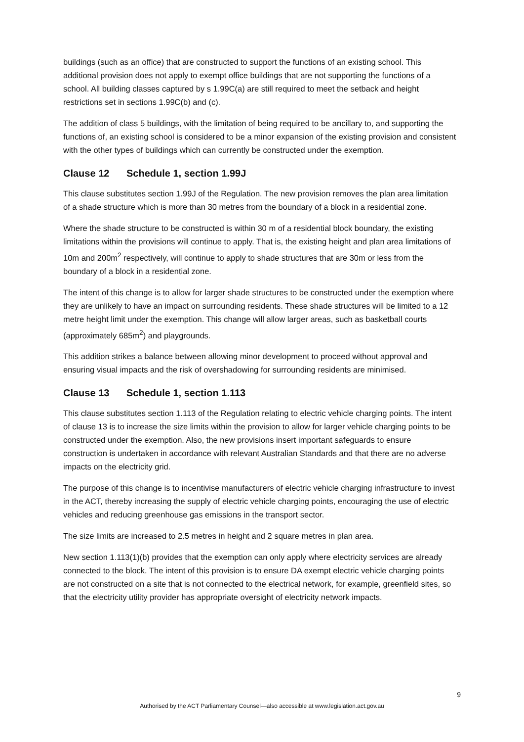buildings (such as an office) that are constructed to support the functions of an existing school. This additional provision does not apply to exempt office buildings that are not supporting the functions of a school. All building classes captured by s 1.99C(a) are still required to meet the setback and height restrictions set in sections 1.99C(b) and (c).
The addition of class 5 buildings, with the limitation of being required to be ancillary to, and supporting the functions of, an existing school is considered to be a minor expansion of the existing provision and consistent with the other types of buildings which can currently be constructed under the exemption.
Clause 12 Schedule 1, section 1.99J
This clause substitutes section 1.99J of the Regulation. The new provision removes the plan area limitation of a shade structure which is more than 30 metres from the boundary of a block in a residential zone.
Where the shade structure to be constructed is within 30 m of a residential block boundary, the existing limitations within the provisions will continue to apply. That is, the existing height and plan area limitations of 10m and 200m<sup>2</sup> respectively, will continue to apply to shade structures that are 30m or less from the boundary of a block in a residential zone.
The intent of this change is to allow for larger shade structures to be constructed under the exemption where they are unlikely to have an impact on surrounding residents. These shade structures will be limited to a 12 metre height limit under the exemption. This change will allow larger areas, such as basketball courts (approximately 685m<sup>2</sup>) and playgrounds.
This addition strikes a balance between allowing minor development to proceed without approval and ensuring visual impacts and the risk of overshadowing for surrounding residents are minimised.
Clause 13 Schedule 1, section 1.113
This clause substitutes section 1.113 of the Regulation relating to electric vehicle charging points. The intent of clause 13 is to increase the size limits within the provision to allow for larger vehicle charging points to be constructed under the exemption. Also, the new provisions insert important safeguards to ensure construction is undertaken in accordance with relevant Australian Standards and that there are no adverse impacts on the electricity grid.
The purpose of this change is to incentivise manufacturers of electric vehicle charging infrastructure to invest in the ACT, thereby increasing the supply of electric vehicle charging points, encouraging the use of electric vehicles and reducing greenhouse gas emissions in the transport sector.
The size limits are increased to 2.5 metres in height and 2 square metres in plan area.
New section 1.113(1)(b) provides that the exemption can only apply where electricity services are already connected to the block. The intent of this provision is to ensure DA exempt electric vehicle charging points are not constructed on a site that is not connected to the electrical network, for example, greenfield sites, so that the electricity utility provider has appropriate oversight of electricity network impacts.
9
Authorised by the ACT Parliamentary Counsel—also accessible at www.legislation.act.gov.au